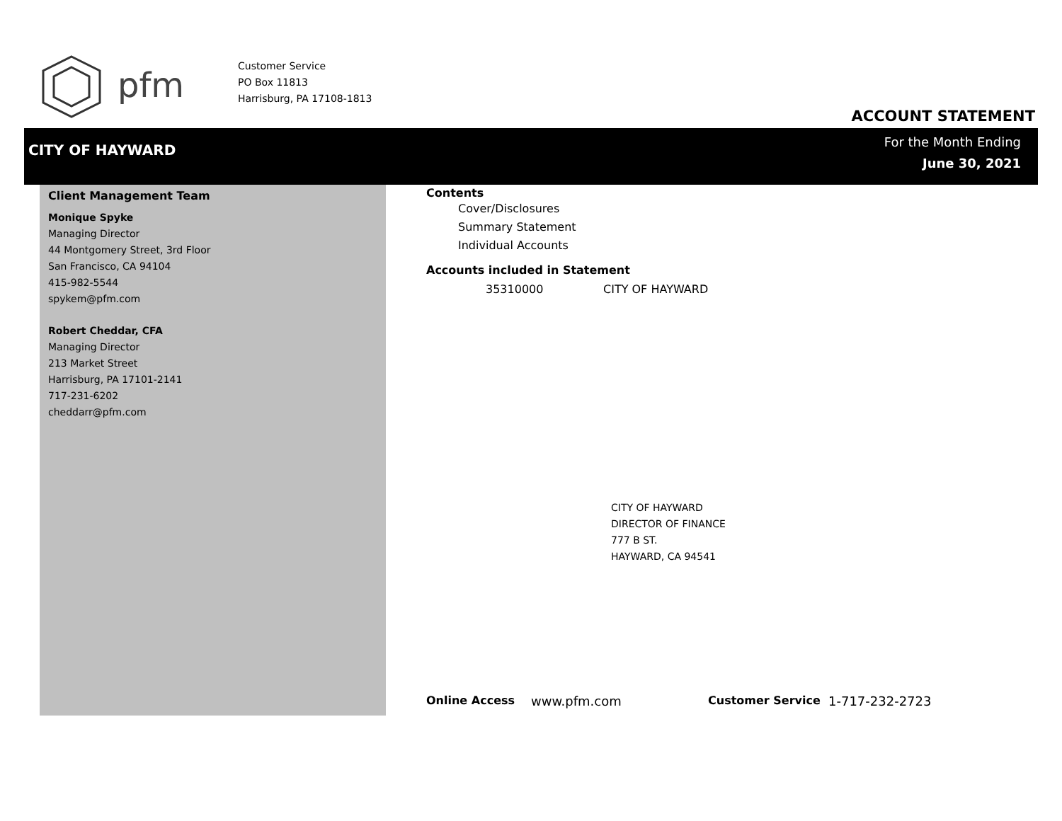pfm
Customer Service
PO Box 11813
Harrisburg, PA 17108-1813
ACCOUNT STATEMENT
CITY OF HAYWARD
For the Month Ending
June 30, 2021
Client Management Team
Monique Spyke
Managing Director
44 Montgomery Street, 3rd Floor
San Francisco, CA 94104
415-982-5544
spykem@pfm.com
Robert Cheddar, CFA
Managing Director
213 Market Street
Harrisburg, PA 17101-2141
717-231-6202
cheddarr@pfm.com
Contents
Cover/Disclosures
Summary Statement
Individual Accounts
Accounts included in Statement
35310000 CITY OF HAYWARD
CITY OF HAYWARD
DIRECTOR OF FINANCE
777 B ST.
HAYWARD, CA 94541
Online Access www.pfm.com Customer Service 1-717-232-2723